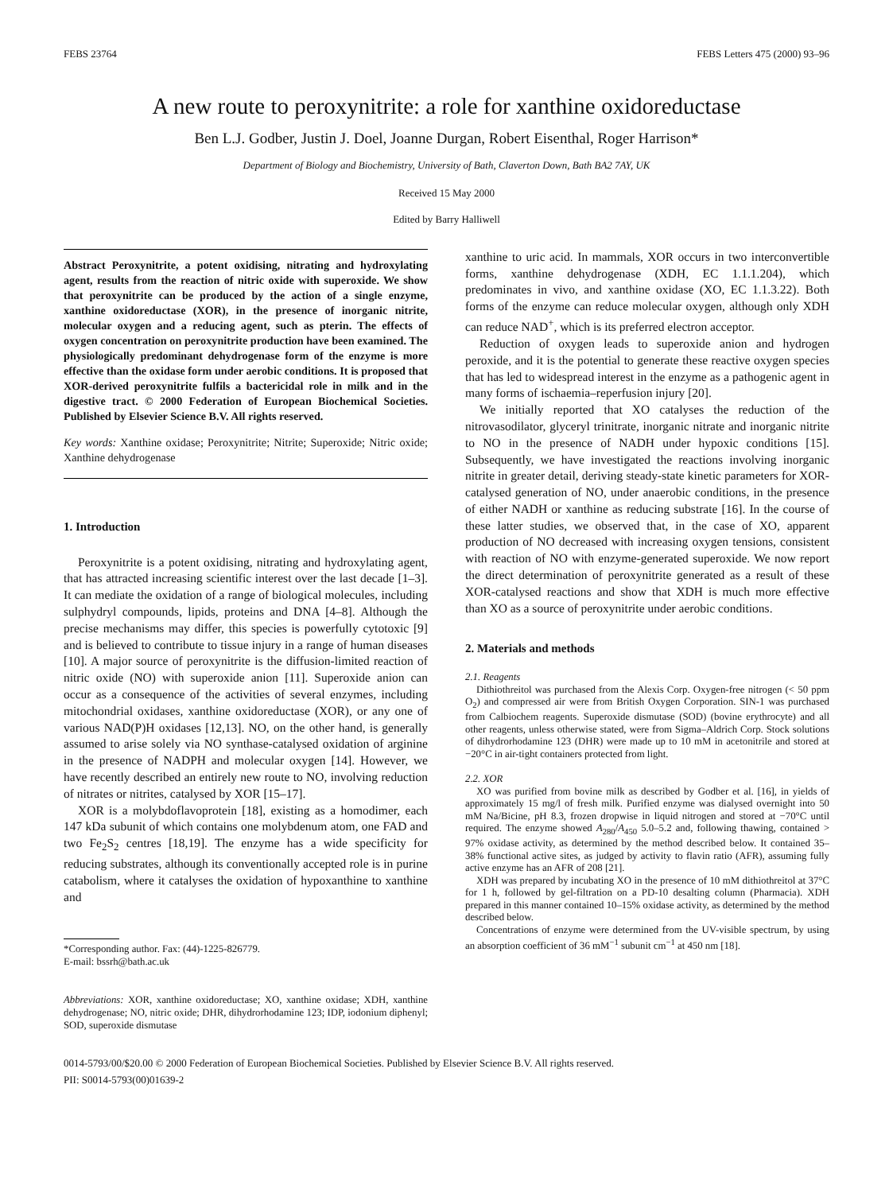FEBS 23764 FEBS Letters 475 (2000) 93–96
A new route to peroxynitrite: a role for xanthine oxidoreductase
Ben L.J. Godber, Justin J. Doel, Joanne Durgan, Robert Eisenthal, Roger Harrison*
Department of Biology and Biochemistry, University of Bath, Claverton Down, Bath BA2 7AY, UK
Received 15 May 2000
Edited by Barry Halliwell
Abstract Peroxynitrite, a potent oxidising, nitrating and hydroxylating agent, results from the reaction of nitric oxide with superoxide. We show that peroxynitrite can be produced by the action of a single enzyme, xanthine oxidoreductase (XOR), in the presence of inorganic nitrite, molecular oxygen and a reducing agent, such as pterin. The effects of oxygen concentration on peroxynitrite production have been examined. The physiologically predominant dehydrogenase form of the enzyme is more effective than the oxidase form under aerobic conditions. It is proposed that XOR-derived peroxynitrite fulfils a bactericidal role in milk and in the digestive tract. © 2000 Federation of European Biochemical Societies. Published by Elsevier Science B.V. All rights reserved.
Key words: Xanthine oxidase; Peroxynitrite; Nitrite; Superoxide; Nitric oxide; Xanthine dehydrogenase
1. Introduction
Peroxynitrite is a potent oxidising, nitrating and hydroxylating agent, that has attracted increasing scientific interest over the last decade [1–3]. It can mediate the oxidation of a range of biological molecules, including sulphydryl compounds, lipids, proteins and DNA [4–8]. Although the precise mechanisms may differ, this species is powerfully cytotoxic [9] and is believed to contribute to tissue injury in a range of human diseases [10]. A major source of peroxynitrite is the diffusion-limited reaction of nitric oxide (NO) with superoxide anion [11]. Superoxide anion can occur as a consequence of the activities of several enzymes, including mitochondrial oxidases, xanthine oxidoreductase (XOR), or any one of various NAD(P)H oxidases [12,13]. NO, on the other hand, is generally assumed to arise solely via NO synthase-catalysed oxidation of arginine in the presence of NADPH and molecular oxygen [14]. However, we have recently described an entirely new route to NO, involving reduction of nitrates or nitrites, catalysed by XOR [15–17].
XOR is a molybdoflavoprotein [18], existing as a homodimer, each 147 kDa subunit of which contains one molybdenum atom, one FAD and two Fe<sub>2</sub>S<sub>2</sub> centres [18,19]. The enzyme has a wide specificity for reducing substrates, although its conventionally accepted role is in purine catabolism, where it catalyses the oxidation of hypoxanthine to xanthine and
*Corresponding author. Fax: (44)-1225-826779.
E-mail: bssrh@bath.ac.uk
Abbreviations: XOR, xanthine oxidoreductase; XO, xanthine oxidase; XDH, xanthine dehydrogenase; NO, nitric oxide; DHR, dihydrorhodamine 123; IDP, iodonium diphenyl; SOD, superoxide dismutase
xanthine to uric acid. In mammals, XOR occurs in two interconvertible forms, xanthine dehydrogenase (XDH, EC 1.1.1.204), which predominates in vivo, and xanthine oxidase (XO, EC 1.1.3.22). Both forms of the enzyme can reduce molecular oxygen, although only XDH can reduce NAD<sup>+</sup>, which is its preferred electron acceptor.
Reduction of oxygen leads to superoxide anion and hydrogen peroxide, and it is the potential to generate these reactive oxygen species that has led to widespread interest in the enzyme as a pathogenic agent in many forms of ischaemia–reperfusion injury [20].
We initially reported that XO catalyses the reduction of the nitrovasodilator, glyceryl trinitrate, inorganic nitrate and inorganic nitrite to NO in the presence of NADH under hypoxic conditions [15]. Subsequently, we have investigated the reactions involving inorganic nitrite in greater detail, deriving steady-state kinetic parameters for XOR-catalysed generation of NO, under anaerobic conditions, in the presence of either NADH or xanthine as reducing substrate [16]. In the course of these latter studies, we observed that, in the case of XO, apparent production of NO decreased with increasing oxygen tensions, consistent with reaction of NO with enzyme-generated superoxide. We now report the direct determination of peroxynitrite generated as a result of these XOR-catalysed reactions and show that XDH is much more effective than XO as a source of peroxynitrite under aerobic conditions.
2. Materials and methods
2.1. Reagents
Dithiothreitol was purchased from the Alexis Corp. Oxygen-free nitrogen (< 50 ppm O<sub>2</sub>) and compressed air were from British Oxygen Corporation. SIN-1 was purchased from Calbiochem reagents. Superoxide dismutase (SOD) (bovine erythrocyte) and all other reagents, unless otherwise stated, were from Sigma–Aldrich Corp. Stock solutions of dihydrorhodamine 123 (DHR) were made up to 10 mM in acetonitrile and stored at −20°C in air-tight containers protected from light.
2.2. XOR
XO was purified from bovine milk as described by Godber et al. [16], in yields of approximately 15 mg/l of fresh milk. Purified enzyme was dialysed overnight into 50 mM Na/Bicine, pH 8.3, frozen dropwise in liquid nitrogen and stored at −70°C until required. The enzyme showed A<sub>280</sub>/A<sub>450</sub> 5.0–5.2 and, following thawing, contained > 97% oxidase activity, as determined by the method described below. It contained 35–38% functional active sites, as judged by activity to flavin ratio (AFR), assuming fully active enzyme has an AFR of 208 [21].
XDH was prepared by incubating XO in the presence of 10 mM dithiothreitol at 37°C for 1 h, followed by gel-filtration on a PD-10 desalting column (Pharmacia). XDH prepared in this manner contained 10–15% oxidase activity, as determined by the method described below.
Concentrations of enzyme were determined from the UV-visible spectrum, by using an absorption coefficient of 36 mM<sup>−1</sup> subunit cm<sup>−1</sup> at 450 nm [18].
0014-5793/00/$20.00 © 2000 Federation of European Biochemical Societies. Published by Elsevier Science B.V. All rights reserved.
PII: S0014-5793(00)01639-2